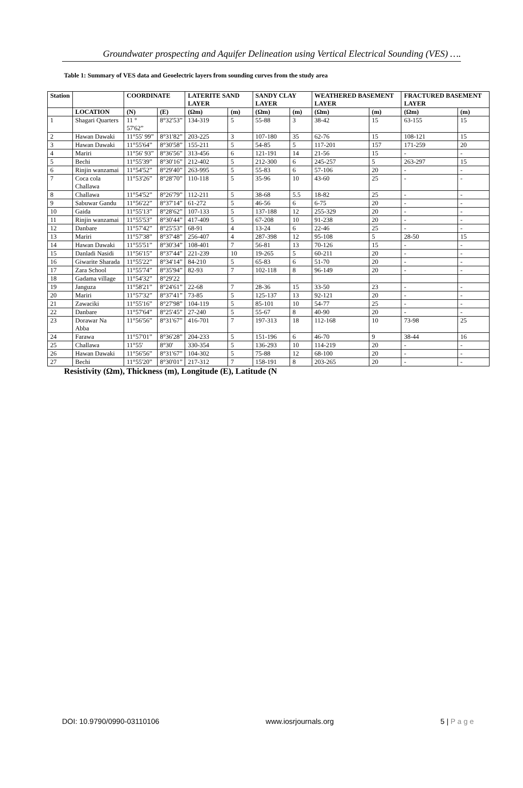Groundwater prospecting and Aquifer Delineation using Vertical Electrical Sounding (VES) ….
Table 1: Summary of VES data and Geoelectric layers from sounding curves from the study area
| Station | | COORDINATE | | LATERITE SAND LAYER | | SANDY CLAY LAYER | | WEATHERED BASEMENT LAYER | | FRACTURED BASEMENT LAYER | |
| --- | --- | --- | --- | --- | --- | --- | --- | --- | --- | --- | --- |
| | LOCATION | (N) | (E) | (Ωm) | (m) | (Ωm) | (m) | (Ωm) | (m) | (Ωm) | (m) |
| 1 | Shagari Quarters | 11 ° 57'62” | 8°32'53” | 134-319 | 5 | 55-88 | 3 | 38-42 | 15 | 63-155 | 15 |
| 2 | Hawan Dawaki | 11°55' 99” | 8°31'82” | 203-225 | 3 | 107-180 | 35 | 62-76 | 15 | 108-121 | 15 |
| 3 | Hawan Dawaki | 11°55'64” | 8°30'58” | 155-211 | 5 | 54-85 | 5 | 117-201 | 157 | 171-259 | 20 |
| 4 | Mariri | 11°56' 93” | 8°36'56” | 313-456 | 6 | 121-191 | 14 | 21-56 | 15 | - | - |
| 5 | Bechi | 11°55'39” | 8°30'16” | 212-402 | 5 | 212-300 | 6 | 245-257 | 5 | 263-297 | 15 |
| 6 | Rinjin wanzamai | 11°54'52” | 8°29'40” | 263-995 | 5 | 55-83 | 6 | 57-106 | 20 | - | - |
| 7 | Coca cola Challawa | 11°53'26” | 8°28'70” | 110-118 | 5 | 35-96 | 10 | 43-60 | 25 | - | - |
| 8 | Challawa | 11°54'52” | 8°26'79” | 112-211 | 5 | 38-68 | 5.5 | 18-82 | 25 | - | - |
| 9 | Sabuwar Gandu | 11°56'22” | 8°37'14” | 61-272 | 5 | 46-56 | 6 | 6-75 | 20 | - | - |
| 10 | Gaida | 11°55'13” | 8°28'62” | 107-133 | 5 | 137-188 | 12 | 255-329 | 20 | - | - |
| 11 | Rinjin wanzamai | 11°55'53” | 8°30'44” | 417-409 | 5 | 67-208 | 10 | 91-238 | 20 | - | - |
| 12 | Danbare | 11°57'42” | 8°25'53” | 68-91 | 4 | 13-24 | 6 | 22-46 | 25 | - | - |
| 13 | Mariri | 11°57'38” | 8°37'48” | 256-407 | 4 | 287-398 | 12 | 95-108 | 5 | 28-50 | 15 |
| 14 | Hawan Dawaki | 11°55'51” | 8°30'34” | 108-401 | 7 | 56-81 | 13 | 70-126 | 15 | - | - |
| 15 | Danladi Nasidi | 11°56'15” | 8°37'44” | 221-239 | 10 | 19-265 | 5 | 60-211 | 20 | - | - |
| 16 | Giwarite Sharada | 11°55'22” | 8°34'14” | 84-210 | 5 | 65-83 | 6 | 51-70 | 20 | - | - |
| 17 | Zara School | 11°55'74” | 8°35'94” | 82-93 | 7 | 102-118 | 8 | 96-149 | 20 | - | - |
| 18 | Gadama village | 11°54'32” | 8°29'22 | | | | | | | | |
| 19 | Janguza | 11°58'21” | 8°24'61” | 22-68 | 7 | 28-36 | 15 | 33-50 | 23 | - | - |
| 20 | Mariri | 11°57'32” | 8°37'41” | 73-85 | 5 | 125-137 | 13 | 92-121 | 20 | - | - |
| 21 | Zawaciki | 11°55'16” | 8°27'98” | 104-119 | 5 | 85-101 | 10 | 54-77 | 25 | - | - |
| 22 | Danbare | 11°57'64” | 8°25'45” | 27-240 | 5 | 55-67 | 8 | 40-90 | 20 | - | - |
| 23 | Dorawar Na Abba | 11°56'56” | 8°31'67” | 416-701 | 7 | 197-313 | 18 | 112-168 | 10 | 73-98 | 25 |
| 24 | Farawa | 11°57'01” | 8°36'28” | 204-233 | 5 | 151-196 | 6 | 46-70 | 9 | 38-44 | 16 |
| 25 | Challawa | 11°55' | 8°30' | 330-354 | 5 | 136-293 | 10 | 114-219 | 20 | - | - |
| 26 | Hawan Dawaki | 11°56'56” | 8°31'67” | 104-302 | 5 | 75-88 | 12 | 68-100 | 20 | - | - |
| 27 | Bechi | 11°55'20” | 8°30'01” | 217-312 | 7 | 158-191 | 8 | 203-265 | 20 | - | - |
Resistivity (Ωm), Thickness (m), Longitude (E), Latitude (N
DOI: 10.9790/0990-03110106 www.iosrjournals.org 5 | P a g e